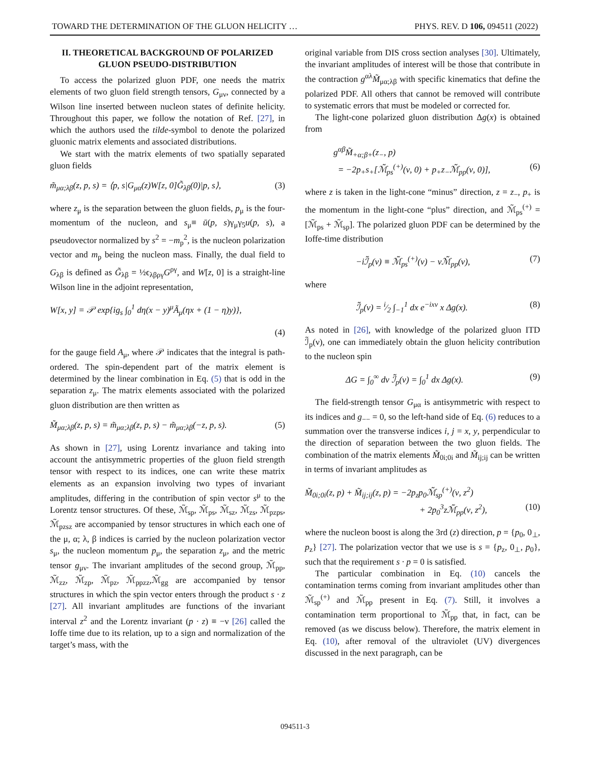TOWARD THE DETERMINATION OF THE GLUON HELICITY … PHYS. REV. D 106, 094511 (2022)
II. THEORETICAL BACKGROUND OF POLARIZED GLUON PSEUDO-DISTRIBUTION
To access the polarized gluon PDF, one needs the matrix elements of two gluon field strength tensors, G<sub>μν</sub>, connected by a Wilson line inserted between nucleon states of definite helicity. Throughout this paper, we follow the notation of Ref. [27], in which the authors used the tilde-symbol to denote the polarized gluonic matrix elements and associated distributions.
We start with the matrix elements of two spatially separated gluon fields
m̃<sub>μα;λβ</sub>(z, p, s) = ⟨p, s|G<sub>μα</sub>(z)W[z, 0]G̃<sub>λβ</sub>(0)|p, s⟩, (3)
where z<sub>μ</sub> is the separation between the gluon fields, p<sub>μ</sub> is the four-momentum of the nucleon, and s<sub>μ</sub>≡ ū(p, s)γ<sub>μ</sub>γ<sub>5</sub>u(p, s), a pseudovector normalized by s<sup>2</sup> = −m<sub>p</sub><sup>2</sup>, is the nucleon polarization vector and m<sub>p</sub> being the nucleon mass. Finally, the dual field to G<sub>λβ</sub> is defined as G̃<sub>λβ</sub> = ½ϵ<sub>λβργ</sub>G<sup>ργ</sup>, and W[z, 0] is a straight-line Wilson line in the adjoint representation,
W[x, y] = 𝒫 exp{ig<sub>s</sub> ∫<sub>0</sub><sup>1</sup> dη(x − y)<sup>μ</sup>Ã<sub>μ</sub>(ηx + (1 − η)y)},
(4)
for the gauge field A<sub>μ</sub>, where 𝒫 indicates that the integral is path-ordered. The spin-dependent part of the matrix element is determined by the linear combination in Eq. (5) that is odd in the separation z<sub>μ</sub>. The matrix elements associated with the polarized gluon distribution are then written as
M̃<sub>μα;λβ</sub>(z, p, s) = m̃<sub>μα;λβ</sub>(z, p, s) − m̃<sub>μα;λβ</sub>(−z, p, s). (5)
As shown in [27], using Lorentz invariance and taking into account the antisymmetric properties of the gluon field strength tensor with respect to its indices, one can write these matrix elements as an expansion involving two types of invariant amplitudes, differing in the contribution of spin vector s<sup>μ</sup> to the Lorentz tensor structures. Of these, ℳ̃<sub>sp</sub>, ℳ̃<sub>ps</sub>, ℳ̃<sub>sz</sub>, ℳ̃<sub>zs</sub>, ℳ̃<sub>pzps</sub>, ℳ̃<sub>pzsz</sub> are accompanied by tensor structures in which each one of the μ, α; λ, β indices is carried by the nucleon polarization vector s<sub>μ</sub>, the nucleon momentum p<sub>μ</sub>, the separation z<sub>μ</sub>, and the metric tensor g<sub>μν</sub>. The invariant amplitudes of the second group, ℳ̃<sub>pp</sub>, ℳ̃<sub>zz</sub>, ℳ̃<sub>zp</sub>, ℳ̃<sub>pz</sub>, ℳ̃<sub>ppzz</sub>,ℳ̃<sub>gg</sub> are accompanied by tensor structures in which the spin vector enters through the product s · z [27]. All invariant amplitudes are functions of the invariant interval z<sup>2</sup> and the Lorentz invariant (p · z) ≡ −ν [26] called the Ioffe time due to its relation, up to a sign and normalization of the target’s mass, with the
original variable from DIS cross section analyses [30]. Ultimately, the invariant amplitudes of interest will be those that contribute in the contraction g<sup>αλ</sup>M̃<sub>μα;λβ</sub> with specific kinematics that define the polarized PDF. All others that cannot be removed will contribute to systematic errors that must be modeled or corrected for.
The light-cone polarized gluon distribution Δg(x) is obtained from
g<sup>αβ</sup>M̃<sub>+α;β+</sub>(z<sub>−</sub>, p)
= −2p<sub>+</sub>s<sub>+</sub>[ℳ̃<sub>ps</sub><sup>(+)</sup>(ν, 0) + p<sub>+</sub>z<sub>−</sub>ℳ̃<sub>pp</sub>(ν, 0)], (6)
where z is taken in the light-cone “minus” direction, z = z<sub>−</sub>, p<sub>+</sub> is the momentum in the light-cone “plus” direction, and ℳ̃<sub>ps</sub><sup>(+)</sup> = [ℳ̃<sub>ps</sub> + ℳ̃<sub>sp</sub>]. The polarized gluon PDF can be determined by the Ioffe-time distribution
−iℐ̃<sub>p</sub>(ν) ≡ ℳ̃<sub>ps</sub><sup>(+)</sup>(ν) − νℳ̃<sub>pp</sub>(ν), (7)
where
ℐ̃<sub>p</sub>(ν) = i⁄2 ∫<sub>−1</sub><sup>1</sup> dx e<sup>−ixν</sup> x Δg(x). (8)
As noted in [26], with knowledge of the polarized gluon ITD ℐ̃<sub>p</sub>(ν), one can immediately obtain the gluon helicity contribution to the nucleon spin
ΔG = ∫<sub>0</sub><sup>∞</sup> dν ℐ̃<sub>p</sub>(ν) = ∫<sub>0</sub><sup>1</sup> dx Δg(x). (9)
The field-strength tensor G<sub>μα</sub> is antisymmetric with respect to its indices and g<sub>−−</sub> = 0, so the left-hand side of Eq. (6) reduces to a summation over the transverse indices i, j = x, y, perpendicular to the direction of separation between the two gluon fields. The combination of the matrix elements M̃<sub>0i;0i</sub> and M̃<sub>ij;ij</sub> can be written in terms of invariant amplitudes as
M̃<sub>0i;0i</sub>(z, p) + M̃<sub>ij;ij</sub>(z, p) = −2p<sub>z</sub>p<sub>0</sub>ℳ̃<sub>sp</sub><sup>(+)</sup>(ν, z<sup>2</sup>)
+ 2p<sub>0</sub><sup>3</sup>zℳ̃<sub>pp</sub>(ν, z<sup>2</sup>), (10)
where the nucleon boost is along the 3rd (z) direction, p = {p<sub>0</sub>, 0<sub>⊥</sub>, p<sub>z</sub>} [27]. The polarization vector that we use is s = {p<sub>z</sub>, 0<sub>⊥</sub>, p<sub>0</sub>}, such that the requirement s · p = 0 is satisfied.
The particular combination in Eq. (10) cancels the contamination terms coming from invariant amplitudes other than ℳ̃<sub>sp</sub><sup>(+)</sup> and ℳ̃<sub>pp</sub> present in Eq. (7). Still, it involves a contamination term proportional to ℳ̃<sub>pp</sub> that, in fact, can be removed (as we discuss below). Therefore, the matrix element in Eq. (10), after removal of the ultraviolet (UV) divergences discussed in the next paragraph, can be
094511-3